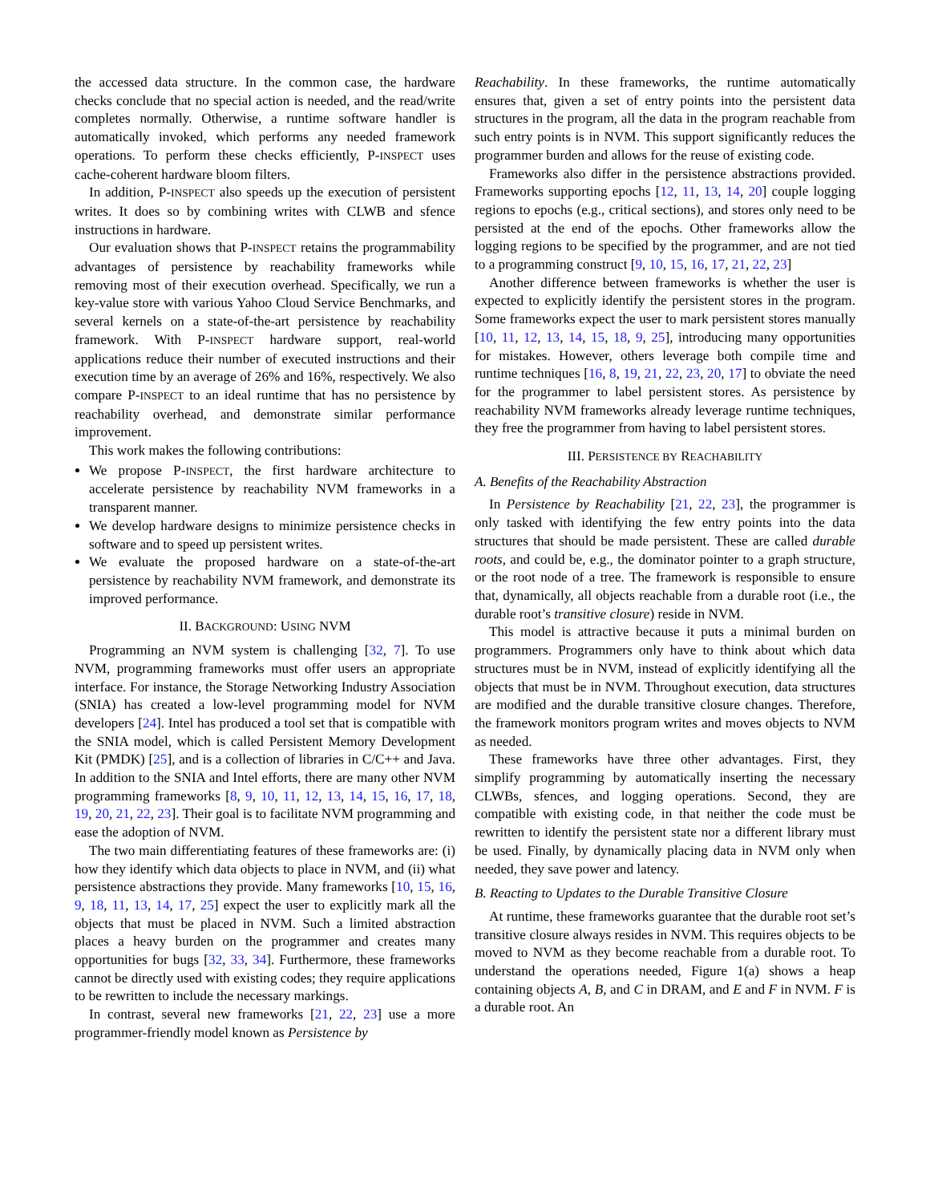the accessed data structure. In the common case, the hardware checks conclude that no special action is needed, and the read/write completes normally. Otherwise, a runtime software handler is automatically invoked, which performs any needed framework operations. To perform these checks efficiently, P-INSPECT uses cache-coherent hardware bloom filters.
In addition, P-INSPECT also speeds up the execution of persistent writes. It does so by combining writes with CLWB and sfence instructions in hardware.
Our evaluation shows that P-INSPECT retains the programmability advantages of persistence by reachability frameworks while removing most of their execution overhead. Specifically, we run a key-value store with various Yahoo Cloud Service Benchmarks, and several kernels on a state-of-the-art persistence by reachability framework. With P-INSPECT hardware support, real-world applications reduce their number of executed instructions and their execution time by an average of 26% and 16%, respectively. We also compare P-INSPECT to an ideal runtime that has no persistence by reachability overhead, and demonstrate similar performance improvement.
This work makes the following contributions:
We propose P-INSPECT, the first hardware architecture to accelerate persistence by reachability NVM frameworks in a transparent manner.
We develop hardware designs to minimize persistence checks in software and to speed up persistent writes.
We evaluate the proposed hardware on a state-of-the-art persistence by reachability NVM framework, and demonstrate its improved performance.
II. BACKGROUND: USING NVM
Programming an NVM system is challenging [32, 7]. To use NVM, programming frameworks must offer users an appropriate interface. For instance, the Storage Networking Industry Association (SNIA) has created a low-level programming model for NVM developers [24]. Intel has produced a tool set that is compatible with the SNIA model, which is called Persistent Memory Development Kit (PMDK) [25], and is a collection of libraries in C/C++ and Java. In addition to the SNIA and Intel efforts, there are many other NVM programming frameworks [8, 9, 10, 11, 12, 13, 14, 15, 16, 17, 18, 19, 20, 21, 22, 23]. Their goal is to facilitate NVM programming and ease the adoption of NVM.
The two main differentiating features of these frameworks are: (i) how they identify which data objects to place in NVM, and (ii) what persistence abstractions they provide. Many frameworks [10, 15, 16, 9, 18, 11, 13, 14, 17, 25] expect the user to explicitly mark all the objects that must be placed in NVM. Such a limited abstraction places a heavy burden on the programmer and creates many opportunities for bugs [32, 33, 34]. Furthermore, these frameworks cannot be directly used with existing codes; they require applications to be rewritten to include the necessary markings.
In contrast, several new frameworks [21, 22, 23] use a more programmer-friendly model known as Persistence by
Reachability. In these frameworks, the runtime automatically ensures that, given a set of entry points into the persistent data structures in the program, all the data in the program reachable from such entry points is in NVM. This support significantly reduces the programmer burden and allows for the reuse of existing code.
Frameworks also differ in the persistence abstractions provided. Frameworks supporting epochs [12, 11, 13, 14, 20] couple logging regions to epochs (e.g., critical sections), and stores only need to be persisted at the end of the epochs. Other frameworks allow the logging regions to be specified by the programmer, and are not tied to a programming construct [9, 10, 15, 16, 17, 21, 22, 23]
Another difference between frameworks is whether the user is expected to explicitly identify the persistent stores in the program. Some frameworks expect the user to mark persistent stores manually [10, 11, 12, 13, 14, 15, 18, 9, 25], introducing many opportunities for mistakes. However, others leverage both compile time and runtime techniques [16, 8, 19, 21, 22, 23, 20, 17] to obviate the need for the programmer to label persistent stores. As persistence by reachability NVM frameworks already leverage runtime techniques, they free the programmer from having to label persistent stores.
III. PERSISTENCE BY REACHABILITY
A. Benefits of the Reachability Abstraction
In Persistence by Reachability [21, 22, 23], the programmer is only tasked with identifying the few entry points into the data structures that should be made persistent. These are called durable roots, and could be, e.g., the dominator pointer to a graph structure, or the root node of a tree. The framework is responsible to ensure that, dynamically, all objects reachable from a durable root (i.e., the durable root’s transitive closure) reside in NVM.
This model is attractive because it puts a minimal burden on programmers. Programmers only have to think about which data structures must be in NVM, instead of explicitly identifying all the objects that must be in NVM. Throughout execution, data structures are modified and the durable transitive closure changes. Therefore, the framework monitors program writes and moves objects to NVM as needed.
These frameworks have three other advantages. First, they simplify programming by automatically inserting the necessary CLWBs, sfences, and logging operations. Second, they are compatible with existing code, in that neither the code must be rewritten to identify the persistent state nor a different library must be used. Finally, by dynamically placing data in NVM only when needed, they save power and latency.
B. Reacting to Updates to the Durable Transitive Closure
At runtime, these frameworks guarantee that the durable root set’s transitive closure always resides in NVM. This requires objects to be moved to NVM as they become reachable from a durable root. To understand the operations needed, Figure 1(a) shows a heap containing objects A, B, and C in DRAM, and E and F in NVM. F is a durable root. An